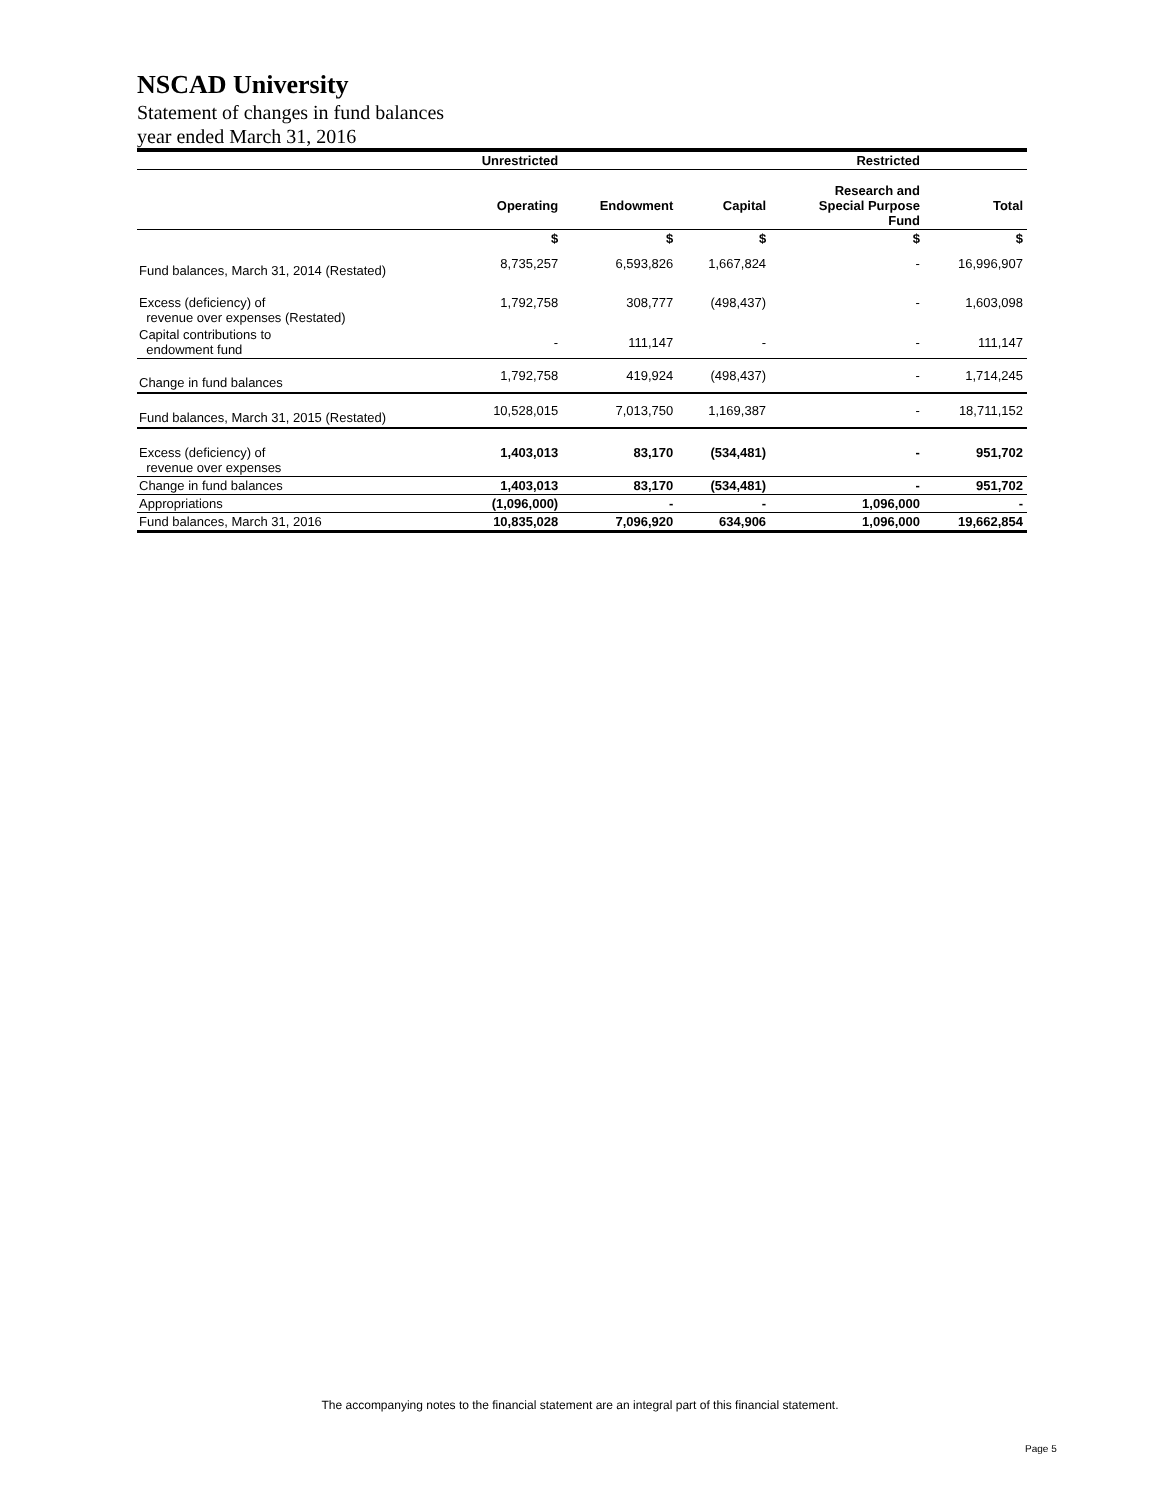NSCAD University
Statement of changes in fund balances
year ended March 31, 2016
| | Unrestricted | | | Restricted | |
| --- | --- | --- | --- | --- | --- |
| | Operating | Endowment | Capital | Research and Special Purpose Fund | Total |
| | $ | $ | $ | $ | $ |
| Fund balances, March 31, 2014 (Restated) | 8,735,257 | 6,593,826 | 1,667,824 | - | 16,996,907 |
| Excess (deficiency) of revenue over expenses (Restated) | 1,792,758 | 308,777 | (498,437) | - | 1,603,098 |
| Capital contributions to endowment fund | - | 111,147 | - | - | 111,147 |
| Change in fund balances | 1,792,758 | 419,924 | (498,437) | - | 1,714,245 |
| Fund balances, March 31, 2015 (Restated) | 10,528,015 | 7,013,750 | 1,169,387 | - | 18,711,152 |
| Excess (deficiency) of revenue over expenses | 1,403,013 | 83,170 | (534,481) | - | 951,702 |
| Change in fund balances | 1,403,013 | 83,170 | (534,481) | - | 951,702 |
| Appropriations | (1,096,000) | - | - | 1,096,000 | - |
| Fund balances, March 31, 2016 | 10,835,028 | 7,096,920 | 634,906 | 1,096,000 | 19,662,854 |
The accompanying notes to the financial statement are an integral part of this financial statement.
Page 5